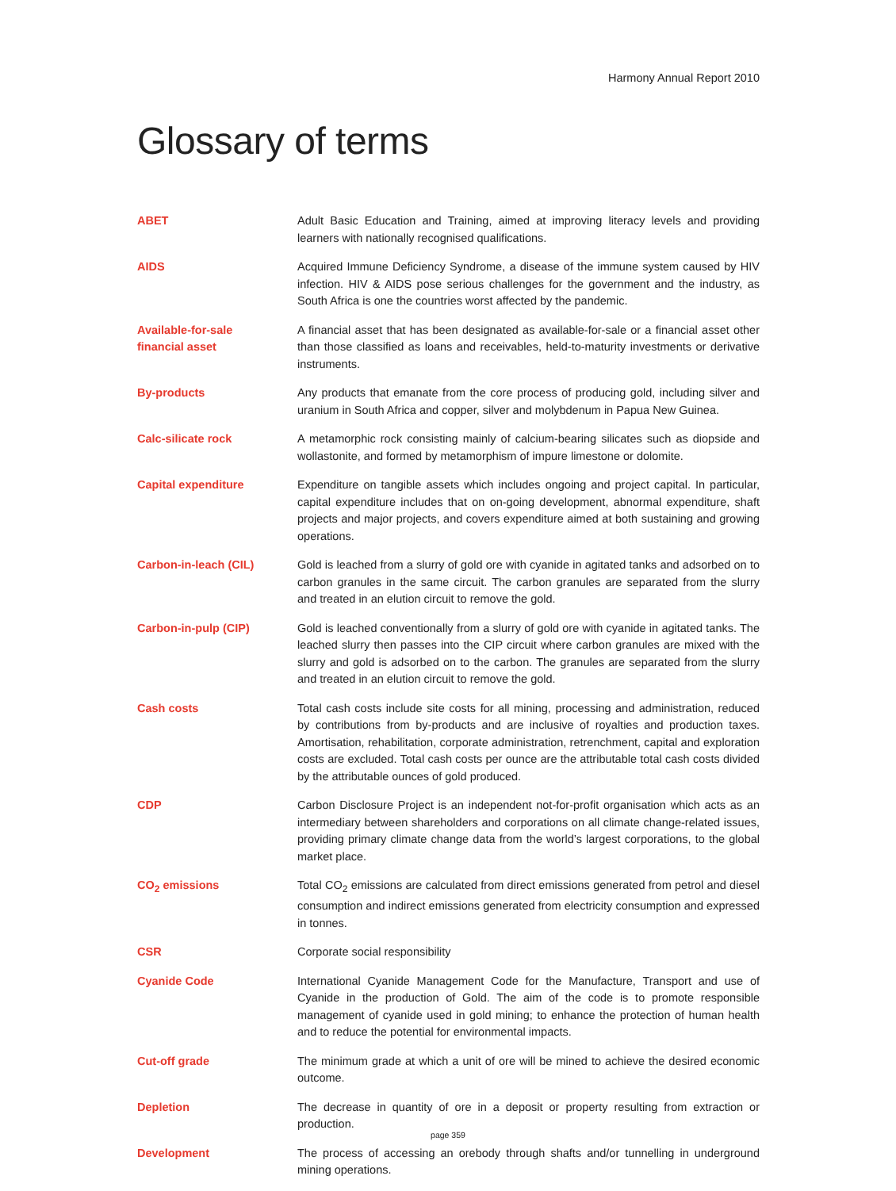Harmony Annual Report 2010
Glossary of terms
ABET Adult Basic Education and Training, aimed at improving literacy levels and providing learners with nationally recognised qualifications.
AIDS Acquired Immune Deficiency Syndrome, a disease of the immune system caused by HIV infection. HIV & AIDS pose serious challenges for the government and the industry, as South Africa is one the countries worst affected by the pandemic.
Available-for-sale
financial asset
A financial asset that has been designated as available-for-sale or a financial asset other than those classified as loans and receivables, held-to-maturity investments or derivative instruments.
By-products Any products that emanate from the core process of producing gold, including silver and uranium in South Africa and copper, silver and molybdenum in Papua New Guinea.
Calc-silicate rock A metamorphic rock consisting mainly of calcium-bearing silicates such as diopside and wollastonite, and formed by metamorphism of impure limestone or dolomite.
Capital expenditure Expenditure on tangible assets which includes ongoing and project capital. In particular, capital expenditure includes that on on-going development, abnormal expenditure, shaft projects and major projects, and covers expenditure aimed at both sustaining and growing operations.
Carbon-in-leach (CIL) Gold is leached from a slurry of gold ore with cyanide in agitated tanks and adsorbed on to carbon granules in the same circuit. The carbon granules are separated from the slurry and treated in an elution circuit to remove the gold.
Carbon-in-pulp (CIP) Gold is leached conventionally from a slurry of gold ore with cyanide in agitated tanks. The leached slurry then passes into the CIP circuit where carbon granules are mixed with the slurry and gold is adsorbed on to the carbon. The granules are separated from the slurry and treated in an elution circuit to remove the gold.
Cash costs Total cash costs include site costs for all mining, processing and administration, reduced by contributions from by-products and are inclusive of royalties and production taxes. Amortisation, rehabilitation, corporate administration, retrenchment, capital and exploration costs are excluded. Total cash costs per ounce are the attributable total cash costs divided by the attributable ounces of gold produced.
CDP Carbon Disclosure Project is an independent not-for-profit organisation which acts as an intermediary between shareholders and corporations on all climate change-related issues, providing primary climate change data from the world’s largest corporations, to the global market place.
CO<sub>2</sub> emissions Total CO<sub>2</sub> emissions are calculated from direct emissions generated from petrol and diesel consumption and indirect emissions generated from electricity consumption and expressed in tonnes.
CSR Corporate social responsibility
Cyanide Code International Cyanide Management Code for the Manufacture, Transport and use of Cyanide in the production of Gold. The aim of the code is to promote responsible management of cyanide used in gold mining; to enhance the protection of human health and to reduce the potential for environmental impacts.
Cut-off grade The minimum grade at which a unit of ore will be mined to achieve the desired economic outcome.
Depletion The decrease in quantity of ore in a deposit or property resulting from extraction or production.
Development The process of accessing an orebody through shafts and/or tunnelling in underground mining operations.
page 359